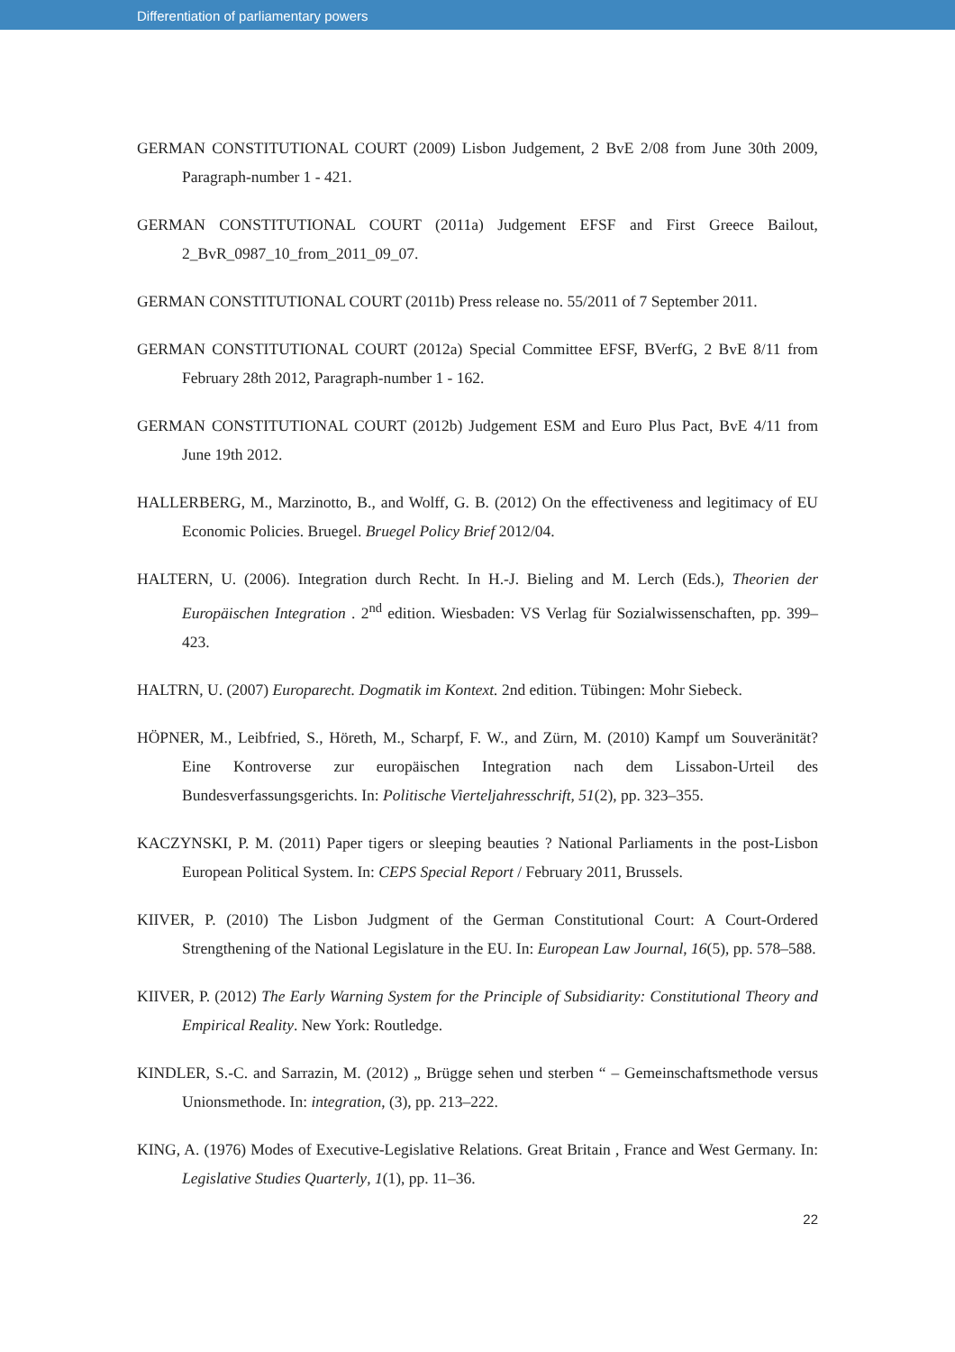Differentiation of parliamentary powers
GERMAN CONSTITUTIONAL COURT (2009) Lisbon Judgement, 2 BvE 2/08 from June 30th 2009, Paragraph-number 1 - 421.
GERMAN CONSTITUTIONAL COURT (2011a) Judgement EFSF and First Greece Bailout, 2_BvR_0987_10_from_2011_09_07.
GERMAN CONSTITUTIONAL COURT (2011b) Press release no. 55/2011 of 7 September 2011.
GERMAN CONSTITUTIONAL COURT (2012a) Special Committee EFSF, BVerfG, 2 BvE 8/11 from February 28th 2012, Paragraph-number 1 - 162.
GERMAN CONSTITUTIONAL COURT (2012b) Judgement ESM and Euro Plus Pact, BvE 4/11 from June 19th 2012.
HALLERBERG, M., Marzinotto, B., and Wolff, G. B. (2012) On the effectiveness and legitimacy of EU Economic Policies. Bruegel. Bruegel Policy Brief 2012/04.
HALTERN, U. (2006). Integration durch Recht. In H.-J. Bieling and M. Lerch (Eds.), Theorien der Europäischen Integration . 2<sup>nd</sup> edition. Wiesbaden: VS Verlag für Sozialwissenschaften, pp. 399–423.
HALTRN, U. (2007) Europarecht. Dogmatik im Kontext. 2nd edition. Tübingen: Mohr Siebeck.
HÖPNER, M., Leibfried, S., Höreth, M., Scharpf, F. W., and Zürn, M. (2010) Kampf um Souveränität? Eine Kontroverse zur europäischen Integration nach dem Lissabon-Urteil des Bundesverfassungsgerichts. In: Politische Vierteljahresschrift, 51(2), pp. 323–355.
KACZYNSKI, P. M. (2011) Paper tigers or sleeping beauties ? National Parliaments in the post-Lisbon European Political System. In: CEPS Special Report / February 2011, Brussels.
KIIVER, P. (2010) The Lisbon Judgment of the German Constitutional Court: A Court-Ordered Strengthening of the National Legislature in the EU. In: European Law Journal, 16(5), pp. 578–588.
KIIVER, P. (2012) The Early Warning System for the Principle of Subsidiarity: Constitutional Theory and Empirical Reality. New York: Routledge.
KINDLER, S.-C. and Sarrazin, M. (2012) „ Brügge sehen und sterben “ – Gemeinschaftsmethode versus Unionsmethode. In: integration, (3), pp. 213–222.
KING, A. (1976) Modes of Executive-Legislative Relations. Great Britain , France and West Germany. In: Legislative Studies Quarterly, 1(1), pp. 11–36.
22